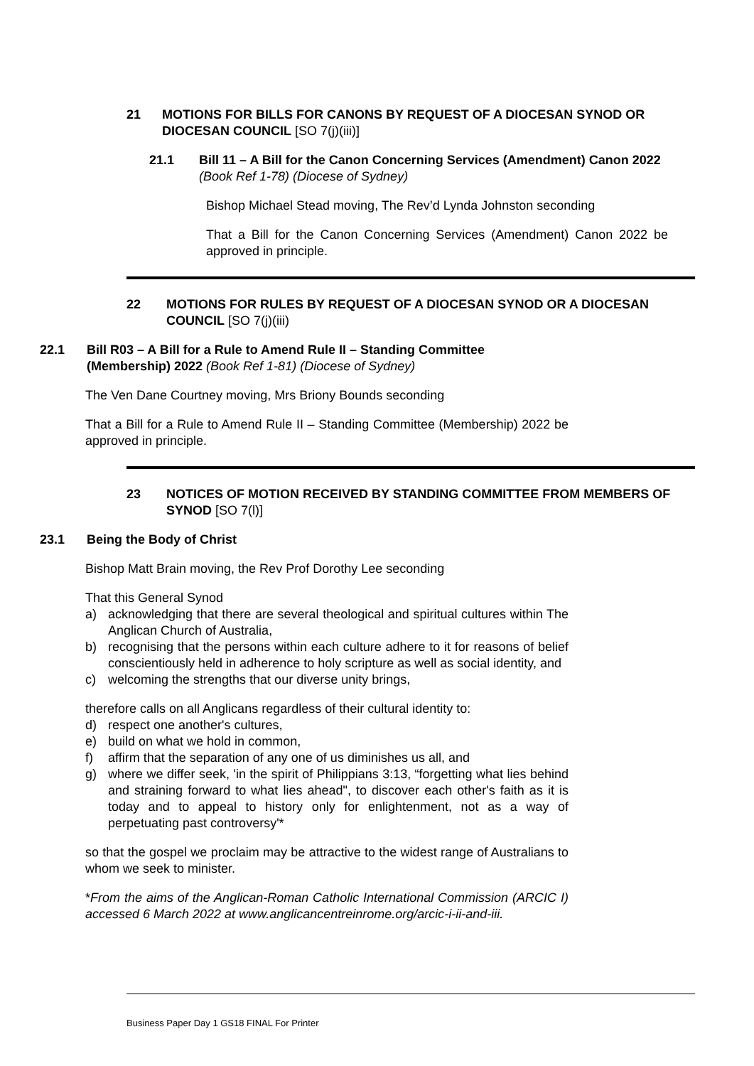21 MOTIONS FOR BILLS FOR CANONS BY REQUEST OF A DIOCESAN SYNOD OR DIOCESAN COUNCIL [SO 7(j)(iii)]
21.1 Bill 11 – A Bill for the Canon Concerning Services (Amendment) Canon 2022 (Book Ref 1-78) (Diocese of Sydney)
Bishop Michael Stead moving, The Rev’d Lynda Johnston seconding
That a Bill for the Canon Concerning Services (Amendment) Canon 2022 be approved in principle.
22 MOTIONS FOR RULES BY REQUEST OF A DIOCESAN SYNOD OR A DIOCESAN COUNCIL [SO 7(j)(iii)
22.1 Bill R03 – A Bill for a Rule to Amend Rule II – Standing Committee (Membership) 2022 (Book Ref 1-81) (Diocese of Sydney)
The Ven Dane Courtney moving, Mrs Briony Bounds seconding
That a Bill for a Rule to Amend Rule II – Standing Committee (Membership) 2022 be approved in principle.
23 NOTICES OF MOTION RECEIVED BY STANDING COMMITTEE FROM MEMBERS OF SYNOD [SO 7(l)]
23.1 Being the Body of Christ
Bishop Matt Brain moving, the Rev Prof Dorothy Lee seconding
That this General Synod
a) acknowledging that there are several theological and spiritual cultures within The Anglican Church of Australia,
b) recognising that the persons within each culture adhere to it for reasons of belief conscientiously held in adherence to holy scripture as well as social identity, and
c) welcoming the strengths that our diverse unity brings,
therefore calls on all Anglicans regardless of their cultural identity to:
d) respect one another's cultures,
e) build on what we hold in common,
f) affirm that the separation of any one of us diminishes us all, and
g) where we differ seek, 'in the spirit of Philippians 3:13, “forgetting what lies behind and straining forward to what lies ahead", to discover each other's faith as it is today and to appeal to history only for enlightenment, not as a way of perpetuating past controversy'*
so that the gospel we proclaim may be attractive to the widest range of Australians to whom we seek to minister.
*From the aims of the Anglican-Roman Catholic International Commission (ARCIC I) accessed 6 March 2022 at www.anglicancentreinrome.org/arcic-i-ii-and-iii.
Business Paper Day 1 GS18 FINAL For Printer